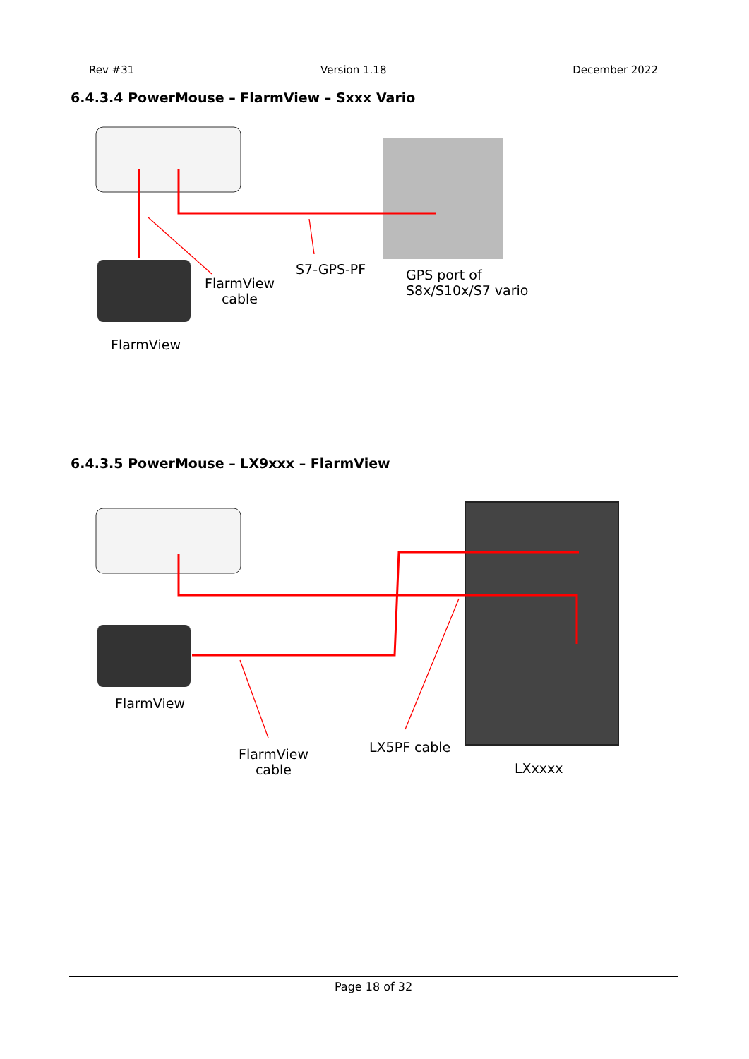Rev #31 Version 1.18 December 2022
6.4.3.4 PowerMouse – FlarmView – Sxxx Vario
FlarmView
cable
S7-GPS-PF
GPS port of
S8x/S10x/S7 vario
FlarmView
6.4.3.5 PowerMouse – LX9xxx – FlarmView
FlarmView
FlarmView
cable
LX5PF cable
LXxxxx
Page 18 of 32